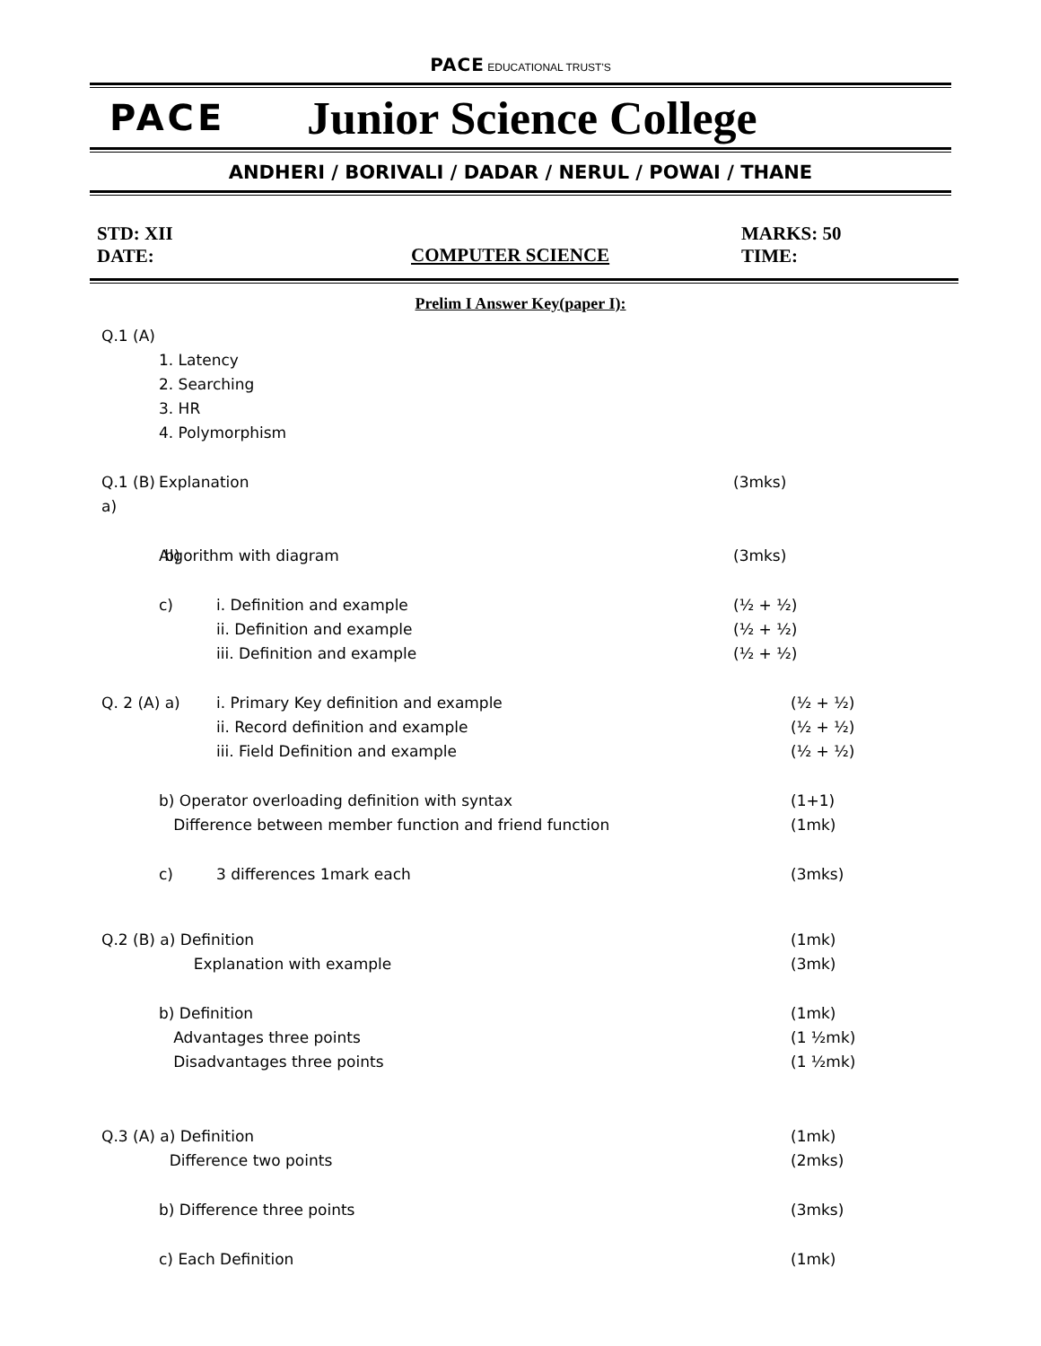PACE EDUCATIONAL TRUST'S
PACE
Junior Science College
ANDHERI / BORIVALI / DADAR / NERUL / POWAI / THANE
STD: XII
DATE:
COMPUTER SCIENCE
MARKS: 50
TIME:
Prelim I Answer Key(paper I):
Q.1 (A)
1. Latency
2. Searching
3. HR
4. Polymorphism
Q.1 (B) a)
Explanation (3mks)
b) Algorithm with diagram (3mks)
c) i. Definition and example
ii. Definition and example
iii. Definition and example
(½ + ½)
(½ + ½)
(½ + ½)
Q. 2 (A) a) i. Primary Key definition and example
ii. Record definition and example
iii. Field Definition and example
(½ + ½)
(½ + ½)
(½ + ½)
b) Operator overloading definition with syntax
Difference between member function and friend function
(1+1)
(1mk)
c) 3 differences 1mark each (3mks)
Q.2 (B) a) Definition
Explanation with example
(1mk)
(3mk)
b) Definition
Advantages three points
Disadvantages three points
(1mk)
(1 ½mk)
(1 ½mk)
Q.3 (A) a) Definition
Difference two points
(1mk)
(2mks)
b) Difference three points (3mks)
c) Each Definition (1mk)